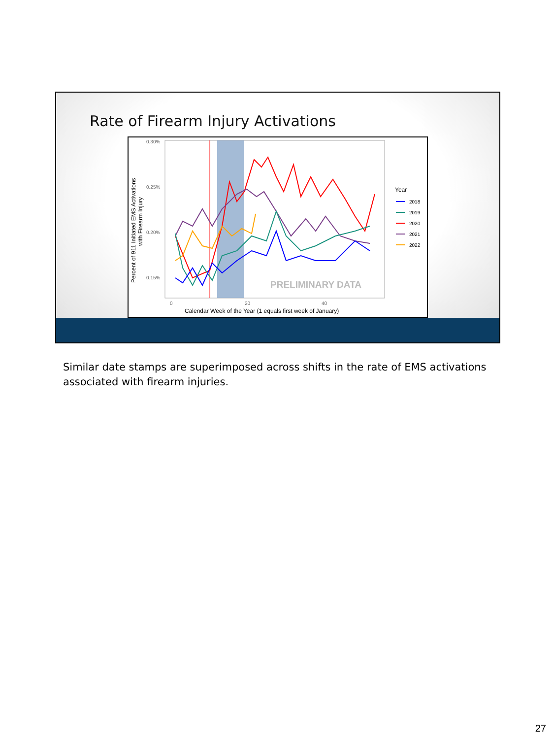Rate of Firearm Injury Activations
0.30%
0.25%
0.20%
0.15%
0
20
40
Calendar Week of the Year (1 equals first week of January)
Percent of 911 Initiated EMS Activations
with Firearm Injury
PRELIMINARY DATA
Year
2018
2019
2020
2021
2022
Similar date stamps are superimposed across shifts in the rate of EMS activations associated with firearm injuries.
27